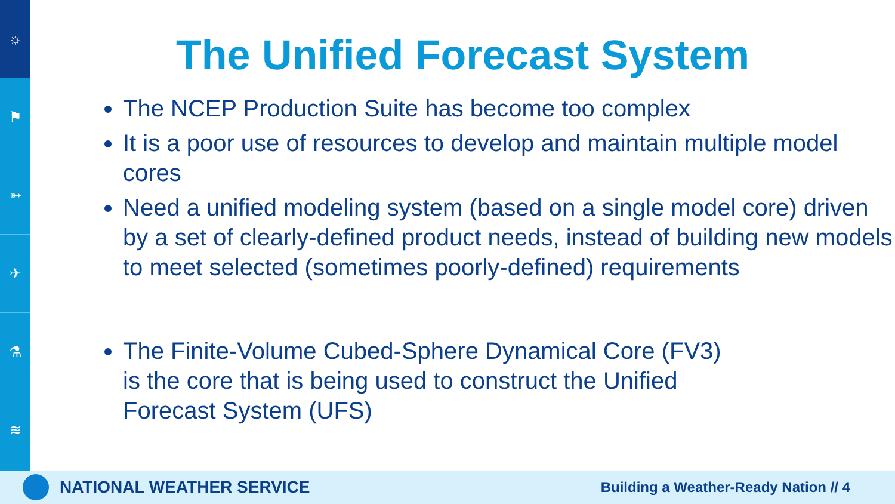☼
⚑
➳
✈
⚗
≋
The Unified Forecast System
The NCEP Production Suite has become too complex
It is a poor use of resources to develop and maintain multiple model cores
Need a unified modeling system (based on a single model core) driven by a set of clearly-defined product needs, instead of building new models to meet selected (sometimes poorly-defined) requirements
The Finite-Volume Cubed-Sphere Dynamical Core (FV3)
is the core that is being used to construct the Unified
Forecast System (UFS)
NATIONAL WEATHER SERVICE Building a Weather-Ready Nation // 4